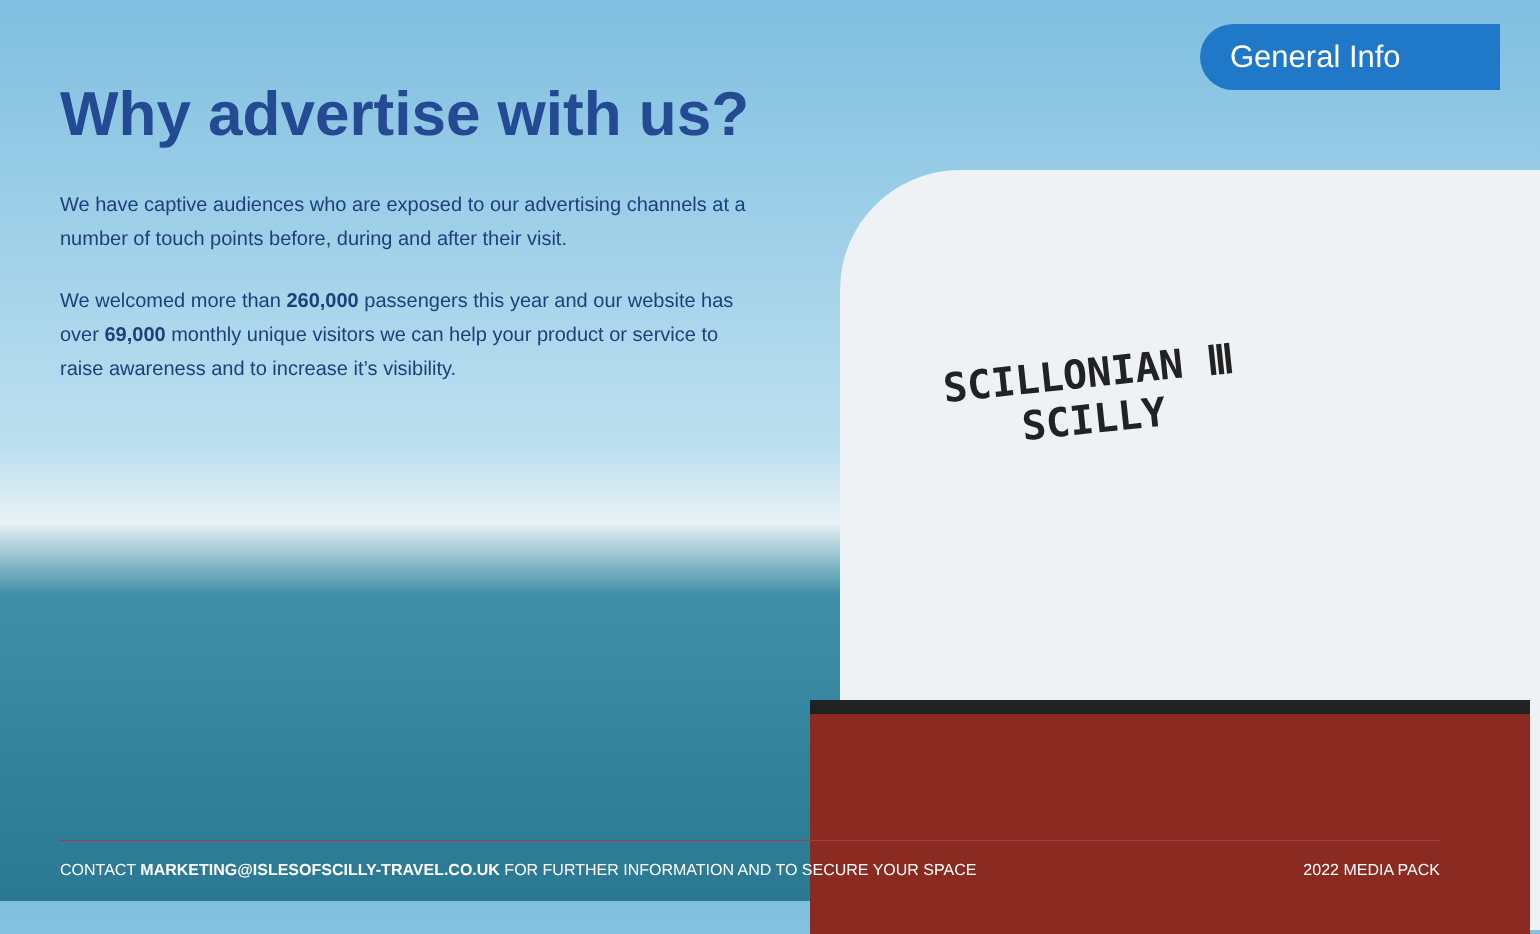General Info
Why advertise with us?
We have captive audiences who are exposed to our advertising channels at a number of touch points before, during and after their visit.
We welcomed more than 260,000 passengers this year and our website has over 69,000 monthly unique visitors we can help your product or service to raise awareness and to increase it’s visibility.
SCILLONIAN Ⅲ
SCILLY
CONTACT MARKETING@ISLESOFSCILLY-TRAVEL.CO.UK FOR FURTHER INFORMATION AND TO SECURE YOUR SPACE 2022 MEDIA PACK